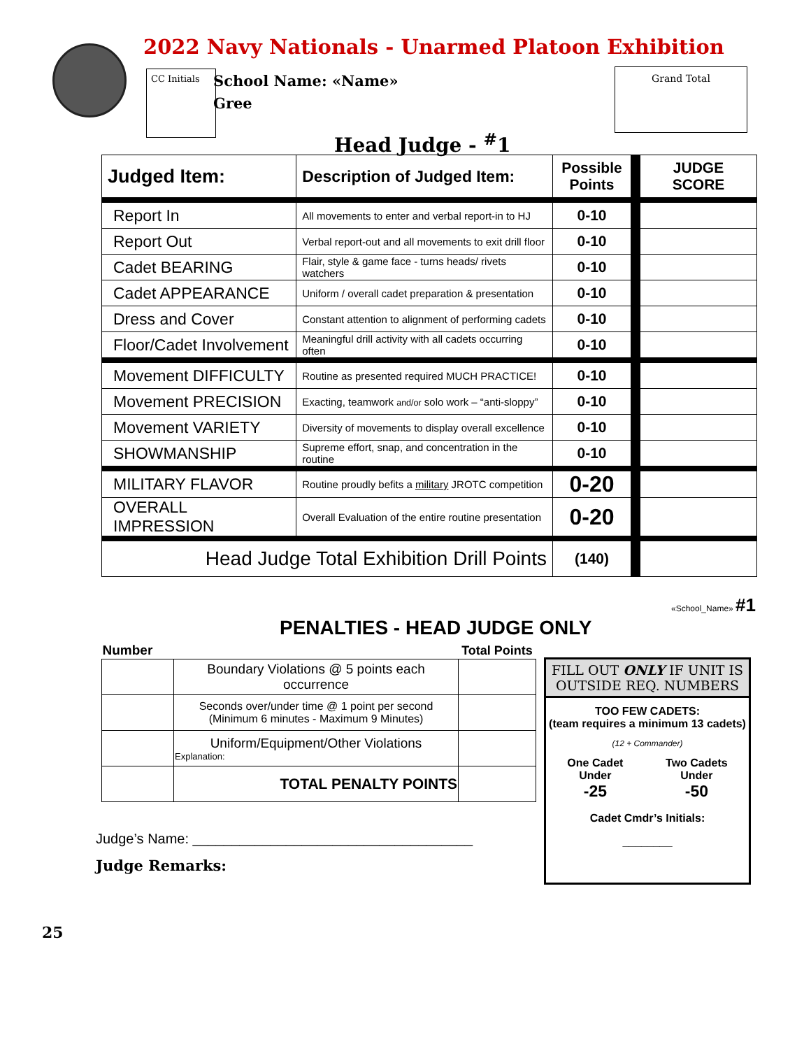2022 Navy Nationals - Unarmed Platoon Exhibition
CC Initials
School Name: «Name»
Gree
Grand Total
Head Judge - <sup>#</sup>1
| Judged Item: | Description of Judged Item: | Possible Points | | JUDGE SCORE |
| Report In | All movements to enter and verbal report-in to HJ | 0-10 | | |
| Report Out | Verbal report-out and all movements to exit drill floor | 0-10 | | |
| Cadet BEARING | Flair, style & game face - turns heads/ rivets watchers | 0-10 | | |
| Cadet APPEARANCE | Uniform / overall cadet preparation & presentation | 0-10 | | |
| Dress and Cover | Constant attention to alignment of performing cadets | 0-10 | | |
| Floor/Cadet Involvement | Meaningful drill activity with all cadets occurring often | 0-10 | | |
| Movement DIFFICULTY | Routine as presented required MUCH PRACTICE! | 0-10 | | |
| Movement PRECISION | Exacting, teamwork and/or solo work – “anti-sloppy” | 0-10 | | |
| Movement VARIETY | Diversity of movements to display overall excellence | 0-10 | | |
| SHOWMANSHIP | Supreme effort, snap, and concentration in the routine | 0-10 | | |
| MILITARY FLAVOR | Routine proudly befits a military JROTC competition | 0-20 | | |
| OVERALL IMPRESSION | Overall Evaluation of the entire routine presentation | 0-20 | | |
| Head Judge Total Exhibition Drill Points | | (140) | | |
«School_Name» #1
PENALTIES - HEAD JUDGE ONLY
| Number | | Total Points |
| | Boundary Violations @ 5 points each occurrence | |
| | Seconds over/under time @ 1 point per second (Minimum 6 minutes - Maximum 9 Minutes) | |
| | Uniform/Equipment/Other Violations Explanation: | |
| | TOTAL PENALTY POINTS | |
FILL OUT ONLY IF UNIT IS OUTSIDE REQ. NUMBERS
TOO FEW CADETS:
(team requires a minimum 13 cadets)
(12 + Commander)
One Cadet
Under
-25
Two Cadets
Under
-50
Cadet Cmdr’s Initials:
________
Judge’s Name: ____________________________________
Judge Remarks:
25